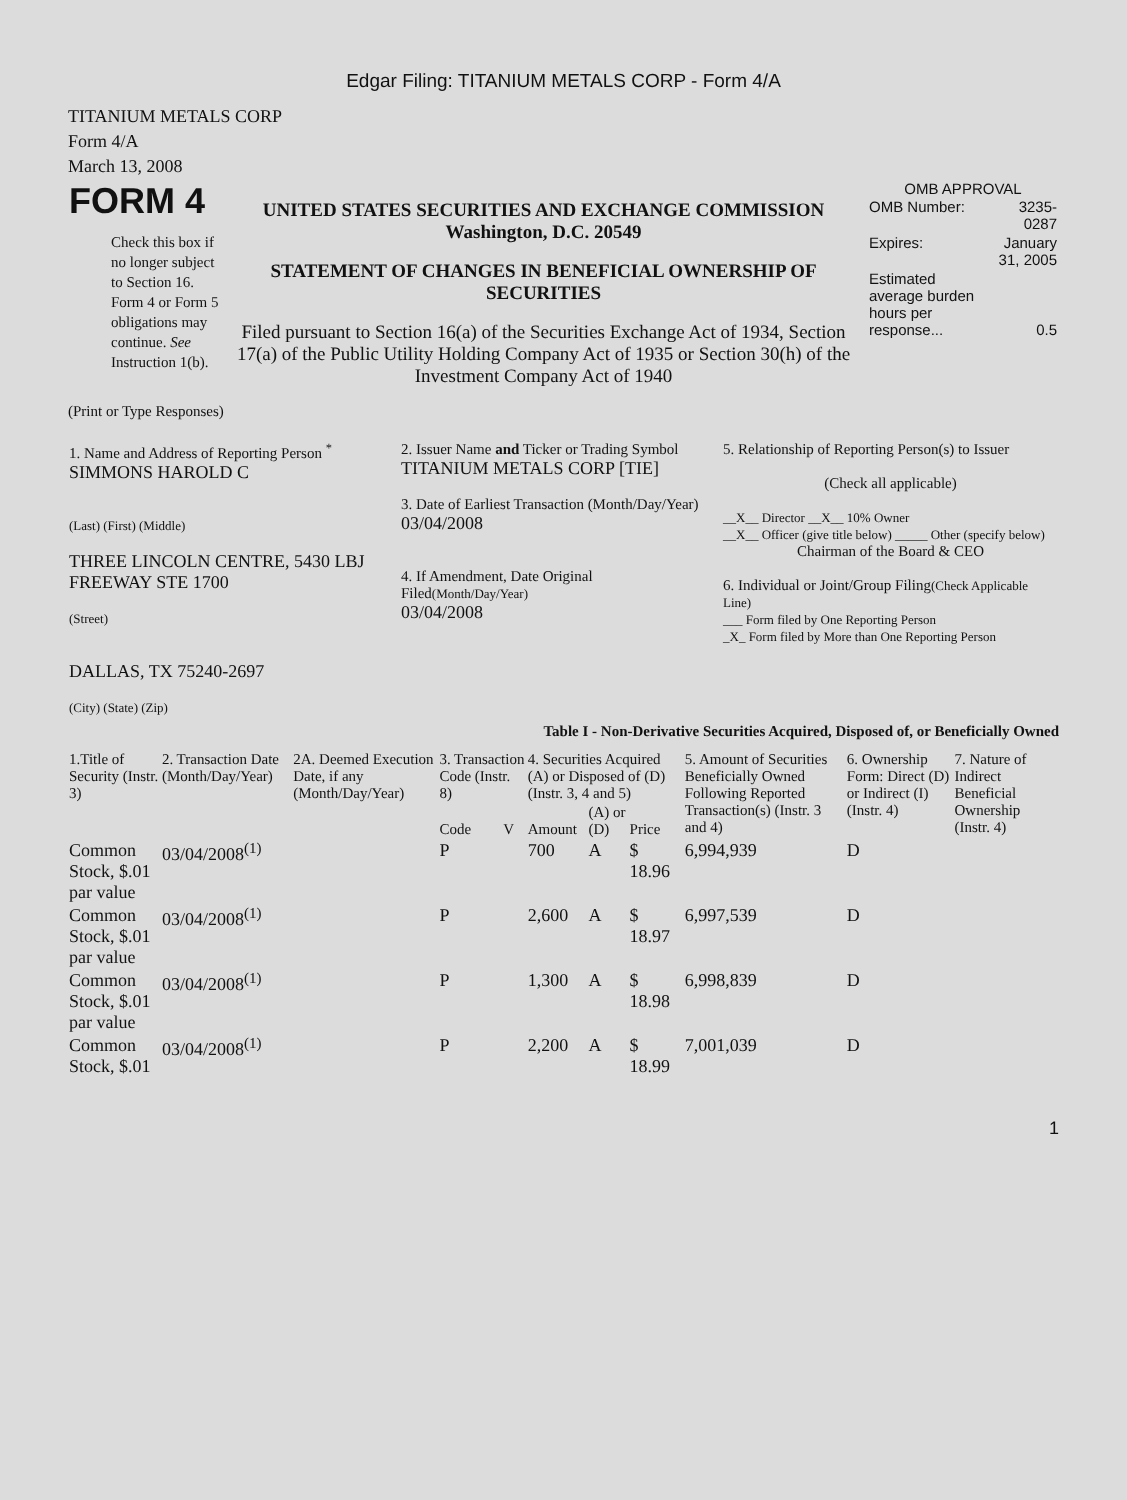Edgar Filing: TITANIUM METALS CORP - Form 4/A
TITANIUM METALS CORP
Form 4/A
March 13, 2008
| FORM 4 Check this box if no longer subject to Section 16. Form 4 or Form 5 obligations may continue. See Instruction 1(b). | UNITED STATES SECURITIES AND EXCHANGE COMMISSION Washington, D.C. 20549 STATEMENT OF CHANGES IN BENEFICIAL OWNERSHIP OF SECURITIES Filed pursuant to Section 16(a) of the Securities Exchange Act of 1934, Section 17(a) of the Public Utility Holding Company Act of 1935 or Section 30(h) of the Investment Company Act of 1940 | OMB APPROVAL / OMB Number: / 3235-0287 / / Expires: / January 31, 2005 / / Estimated average burden hours per response... / 0.5 / |
(Print or Type Responses)
| 1. Name and Address of Reporting Person <sup>*</sup> SIMMONS HAROLD C (Last) (First) (Middle) THREE LINCOLN CENTRE, 5430 LBJ FREEWAY STE 1700 (Street) DALLAS, TX 75240-2697 (City) (State) (Zip) | 2. Issuer Name and Ticker or Trading Symbol TITANIUM METALS CORP [TIE] 3. Date of Earliest Transaction (Month/Day/Year) 03/04/2008 4. If Amendment, Date Original Filed (Month/Day/Year) 03/04/2008 | 5. Relationship of Reporting Person(s) to Issuer (Check all applicable) __X__ Director __X__ 10% Owner __X__ Officer (give title below) _____ Other (specify below) Chairman of the Board & CEO 6. Individual or Joint/Group Filing (Check Applicable Line) ___ Form filed by One Reporting Person _X_ Form filed by More than One Reporting Person |
Table I - Non-Derivative Securities Acquired, Disposed of, or Beneficially Owned
| 1.Title of Security (Instr. 3) | 2. Transaction Date (Month/Day/Year) | 2A. Deemed Execution Date, if any (Month/Day/Year) | 3. Transaction Code (Instr. 8) | | 4. Securities Acquired (A) or Disposed of (D) (Instr. 3, 4 and 5) | | | 5. Amount of Securities Beneficially Owned Following Reported Transaction(s) (Instr. 3 and 4) | 6. Ownership Form: Direct (D) or Indirect (I) (Instr. 4) | 7. Nature of Indirect Beneficial Ownership (Instr. 4) |
| --- | --- | --- | --- | --- | --- | --- | --- | --- | --- | --- |
| | | | Code | V | Amount | (A) or (D) | Price | | | |
| Common Stock, $.01 par value | 03/04/2008<sup>(1)</sup> | | P | | 700 | A | $ 18.96 | 6,994,939 | D | |
| Common Stock, $.01 par value | 03/04/2008<sup>(1)</sup> | | P | | 2,600 | A | $ 18.97 | 6,997,539 | D | |
| Common Stock, $.01 par value | 03/04/2008<sup>(1)</sup> | | P | | 1,300 | A | $ 18.98 | 6,998,839 | D | |
| Common Stock, $.01 | 03/04/2008<sup>(1)</sup> | | P | | 2,200 | A | $ 18.99 | 7,001,039 | D | |
1